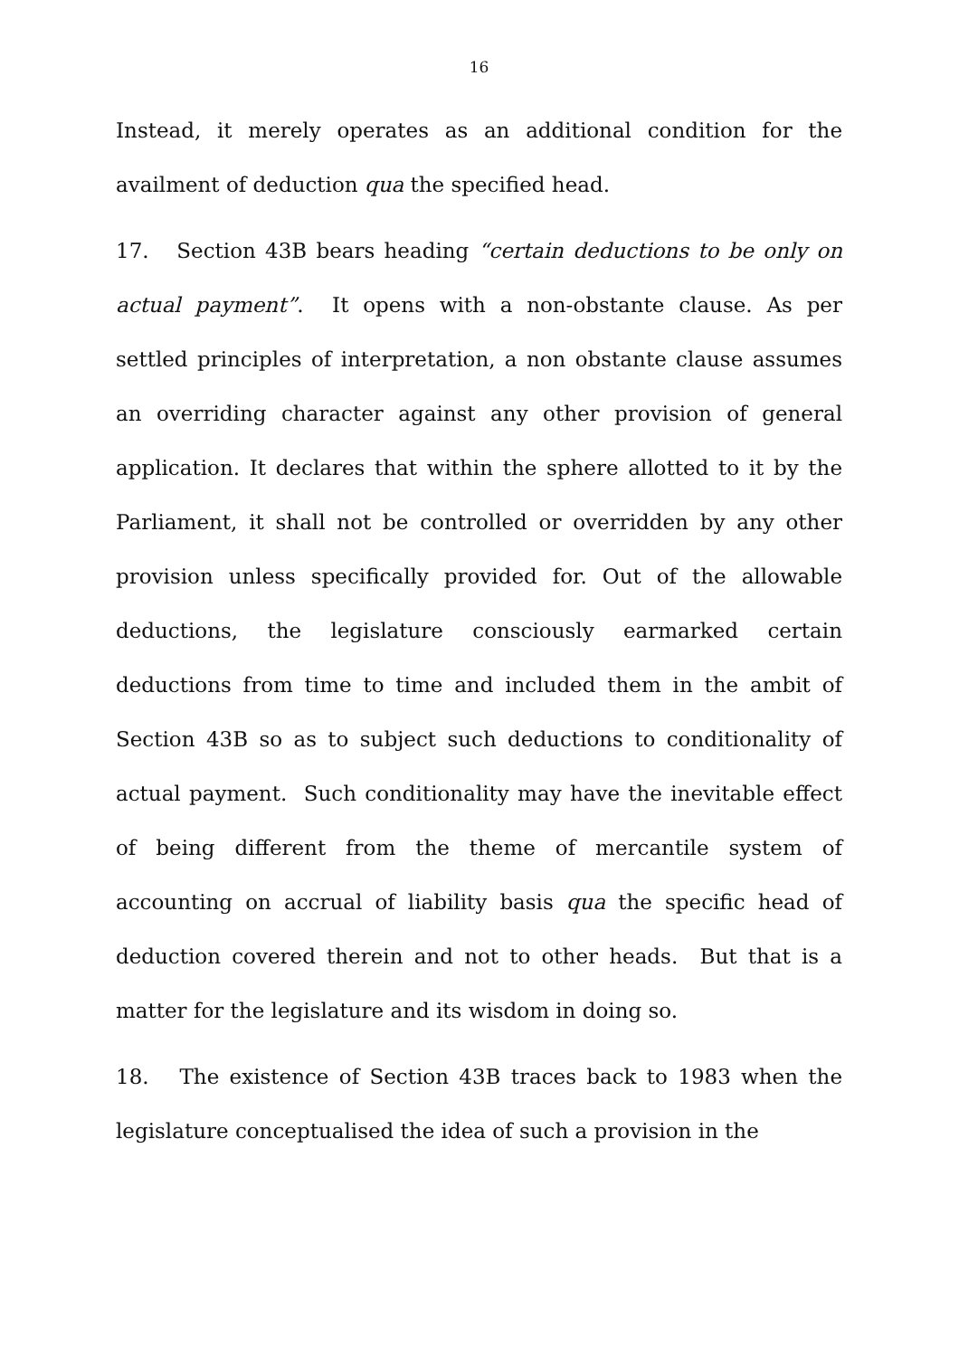16
Instead, it merely operates as an additional condition for the availment of deduction qua the specified head.
17. Section 43B bears heading “certain deductions to be only on actual payment”. It opens with a non-obstante clause. As per settled principles of interpretation, a non obstante clause assumes an overriding character against any other provision of general application. It declares that within the sphere allotted to it by the Parliament, it shall not be controlled or overridden by any other provision unless specifically provided for. Out of the allowable deductions, the legislature consciously earmarked certain deductions from time to time and included them in the ambit of Section 43B so as to subject such deductions to conditionality of actual payment. Such conditionality may have the inevitable effect of being different from the theme of mercantile system of accounting on accrual of liability basis qua the specific head of deduction covered therein and not to other heads. But that is a matter for the legislature and its wisdom in doing so.
18. The existence of Section 43B traces back to 1983 when the legislature conceptualised the idea of such a provision in the